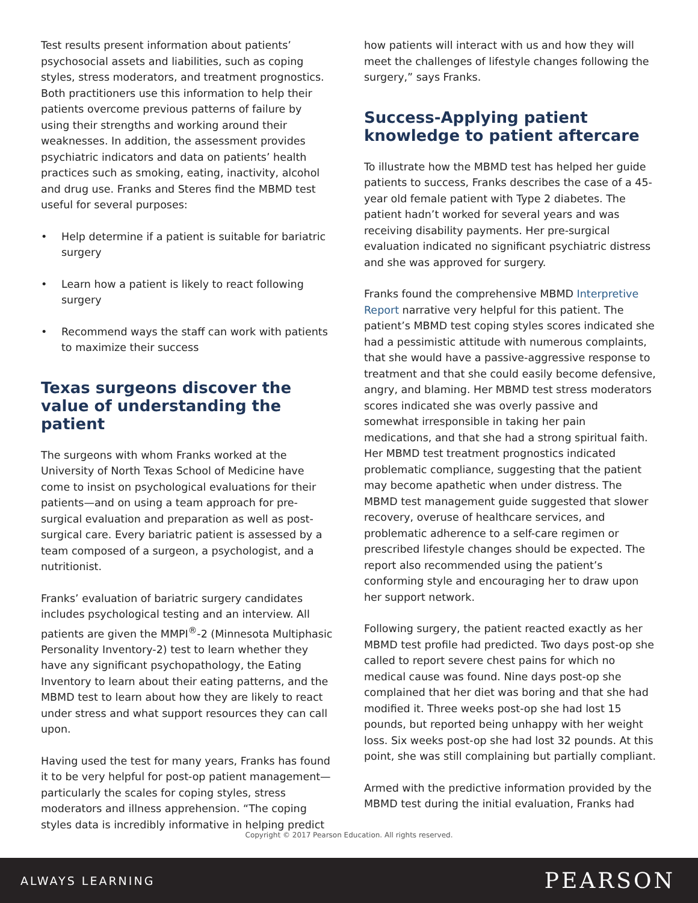Test results present information about patients’ psychosocial assets and liabilities, such as coping styles, stress moderators, and treatment prognostics. Both practitioners use this information to help their patients overcome previous patterns of failure by using their strengths and working around their weaknesses. In addition, the assessment provides psychiatric indicators and data on patients’ health practices such as smoking, eating, inactivity, alcohol and drug use. Franks and Steres find the MBMD test useful for several purposes:
• Help determine if a patient is suitable for bariatric surgery
• Learn how a patient is likely to react following surgery
• Recommend ways the staff can work with patients to maximize their success
Texas surgeons discover the value of understanding the patient
The surgeons with whom Franks worked at the University of North Texas School of Medicine have come to insist on psychological evaluations for their patients—and on using a team approach for pre-surgical evaluation and preparation as well as post-surgical care. Every bariatric patient is assessed by a team composed of a surgeon, a psychologist, and a nutritionist.
Franks’ evaluation of bariatric surgery candidates includes psychological testing and an interview. All patients are given the MMPI<sup>®</sup>-2 (Minnesota Multiphasic Personality Inventory-2) test to learn whether they have any significant psychopathology, the Eating Inventory to learn about their eating patterns, and the MBMD test to learn about how they are likely to react under stress and what support resources they can call upon.
Having used the test for many years, Franks has found it to be very helpful for post-op patient management—particularly the scales for coping styles, stress moderators and illness apprehension. “The coping styles data is incredibly informative in helping predict
how patients will interact with us and how they will meet the challenges of lifestyle changes following the surgery,” says Franks.
Success-Applying patient knowledge to patient aftercare
To illustrate how the MBMD test has helped her guide patients to success, Franks describes the case of a 45-year old female patient with Type 2 diabetes. The patient hadn’t worked for several years and was receiving disability payments. Her pre-surgical evaluation indicated no significant psychiatric distress and she was approved for surgery.
Franks found the comprehensive MBMD Interpretive Report narrative very helpful for this patient. The patient’s MBMD test coping styles scores indicated she had a pessimistic attitude with numerous complaints, that she would have a passive-aggressive response to treatment and that she could easily become defensive, angry, and blaming. Her MBMD test stress moderators scores indicated she was overly passive and somewhat irresponsible in taking her pain medications, and that she had a strong spiritual faith. Her MBMD test treatment prognostics indicated problematic compliance, suggesting that the patient may become apathetic when under distress. The MBMD test management guide suggested that slower recovery, overuse of healthcare services, and problematic adherence to a self-care regimen or prescribed lifestyle changes should be expected. The report also recommended using the patient’s conforming style and encouraging her to draw upon her support network.
Following surgery, the patient reacted exactly as her MBMD test profile had predicted. Two days post-op she called to report severe chest pains for which no medical cause was found. Nine days post-op she complained that her diet was boring and that she had modified it. Three weeks post-op she had lost 15 pounds, but reported being unhappy with her weight loss. Six weeks post-op she had lost 32 pounds. At this point, she was still complaining but partially compliant.
Armed with the predictive information provided by the MBMD test during the initial evaluation, Franks had
Copyright © 2017 Pearson Education. All rights reserved.
ALWAYS LEARNING PEARSON